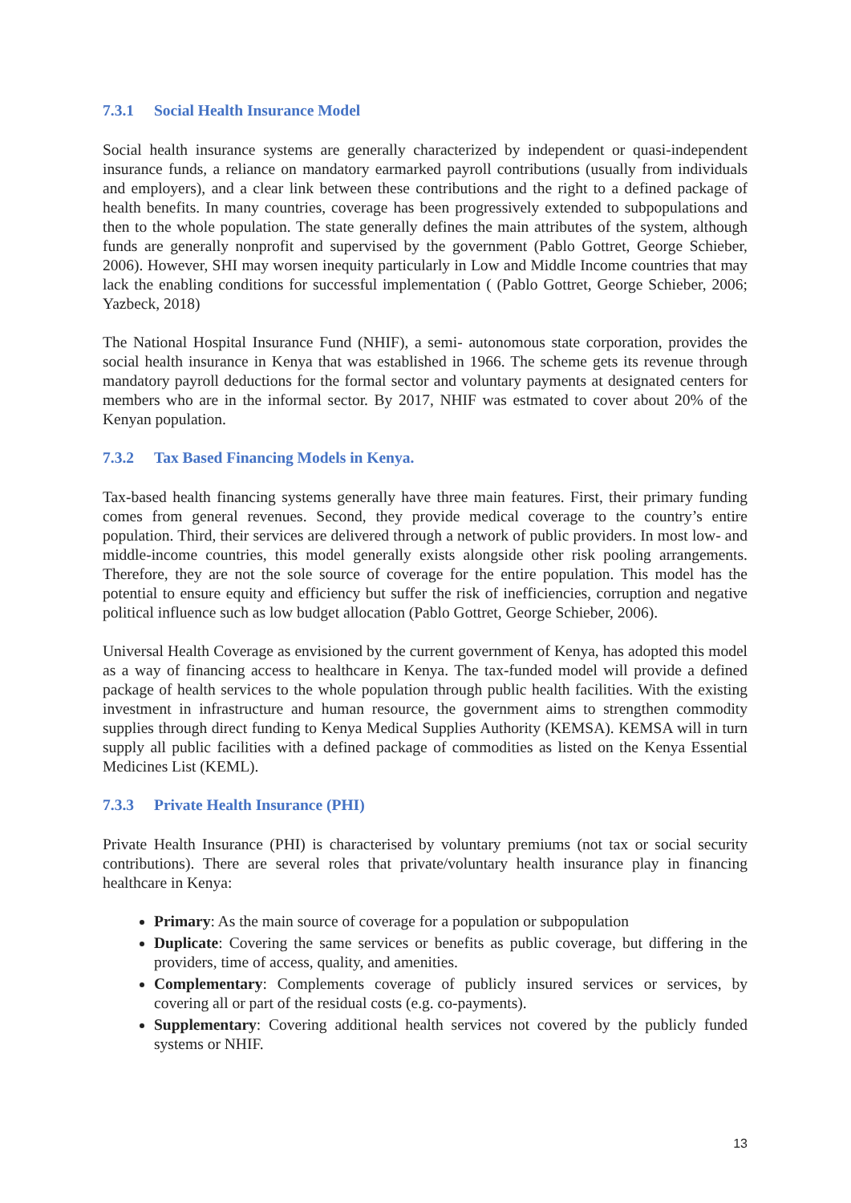7.3.1 Social Health Insurance Model
Social health insurance systems are generally characterized by independent or quasi-independent insurance funds, a reliance on mandatory earmarked payroll contributions (usually from individuals and employers), and a clear link between these contributions and the right to a defined package of health benefits. In many countries, coverage has been progressively extended to subpopulations and then to the whole population. The state generally defines the main attributes of the system, although funds are generally nonprofit and supervised by the government (Pablo Gottret, George Schieber, 2006). However, SHI may worsen inequity particularly in Low and Middle Income countries that may lack the enabling conditions for successful implementation ( (Pablo Gottret, George Schieber, 2006; Yazbeck, 2018)
The National Hospital Insurance Fund (NHIF), a semi- autonomous state corporation, provides the social health insurance in Kenya that was established in 1966. The scheme gets its revenue through mandatory payroll deductions for the formal sector and voluntary payments at designated centers for members who are in the informal sector. By 2017, NHIF was estmated to cover about 20% of the Kenyan population.
7.3.2 Tax Based Financing Models in Kenya.
Tax-based health financing systems generally have three main features. First, their primary funding comes from general revenues. Second, they provide medical coverage to the country’s entire population. Third, their services are delivered through a network of public providers. In most low- and middle-income countries, this model generally exists alongside other risk pooling arrangements. Therefore, they are not the sole source of coverage for the entire population. This model has the potential to ensure equity and efficiency but suffer the risk of inefficiencies, corruption and negative political influence such as low budget allocation (Pablo Gottret, George Schieber, 2006).
Universal Health Coverage as envisioned by the current government of Kenya, has adopted this model as a way of financing access to healthcare in Kenya. The tax-funded model will provide a defined package of health services to the whole population through public health facilities. With the existing investment in infrastructure and human resource, the government aims to strengthen commodity supplies through direct funding to Kenya Medical Supplies Authority (KEMSA). KEMSA will in turn supply all public facilities with a defined package of commodities as listed on the Kenya Essential Medicines List (KEML).
7.3.3 Private Health Insurance (PHI)
Private Health Insurance (PHI) is characterised by voluntary premiums (not tax or social security contributions). There are several roles that private/voluntary health insurance play in financing healthcare in Kenya:
Primary: As the main source of coverage for a population or subpopulation
Duplicate: Covering the same services or benefits as public coverage, but differing in the providers, time of access, quality, and amenities.
Complementary: Complements coverage of publicly insured services or services, by covering all or part of the residual costs (e.g. co-payments).
Supplementary: Covering additional health services not covered by the publicly funded systems or NHIF.
13